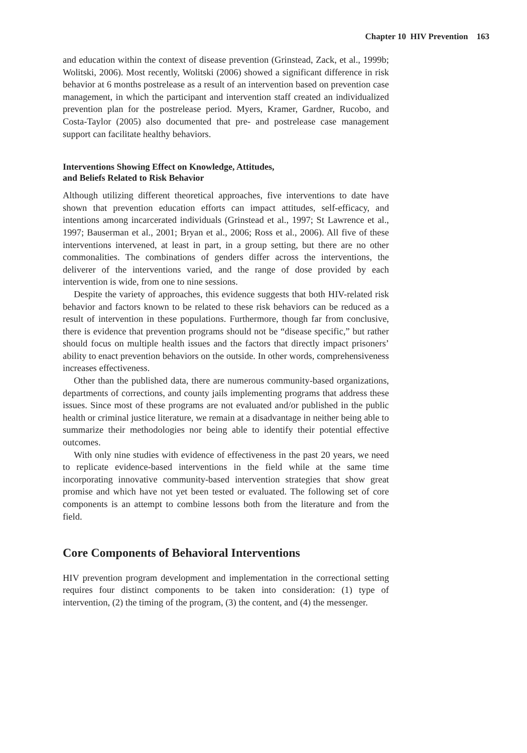Chapter 10 HIV Prevention 163
and education within the context of disease prevention (Grinstead, Zack, et al., 1999b; Wolitski, 2006). Most recently, Wolitski (2006) showed a significant difference in risk behavior at 6 months postrelease as a result of an intervention based on prevention case management, in which the participant and intervention staff created an individualized prevention plan for the postrelease period. Myers, Kramer, Gardner, Rucobo, and Costa-Taylor (2005) also documented that pre- and postrelease case management support can facilitate healthy behaviors.
Interventions Showing Effect on Knowledge, Attitudes,
and Beliefs Related to Risk Behavior
Although utilizing different theoretical approaches, five interventions to date have shown that prevention education efforts can impact attitudes, self-efficacy, and intentions among incarcerated individuals (Grinstead et al., 1997; St Lawrence et al., 1997; Bauserman et al., 2001; Bryan et al., 2006; Ross et al., 2006). All five of these interventions intervened, at least in part, in a group setting, but there are no other commonalities. The combinations of genders differ across the interventions, the deliverer of the interventions varied, and the range of dose provided by each intervention is wide, from one to nine sessions.
Despite the variety of approaches, this evidence suggests that both HIV-related risk behavior and factors known to be related to these risk behaviors can be reduced as a result of intervention in these populations. Furthermore, though far from conclusive, there is evidence that prevention programs should not be “disease specific,” but rather should focus on multiple health issues and the factors that directly impact prisoners’ ability to enact prevention behaviors on the outside. In other words, comprehensiveness increases effectiveness.
Other than the published data, there are numerous community-based organizations, departments of corrections, and county jails implementing programs that address these issues. Since most of these programs are not evaluated and/or published in the public health or criminal justice literature, we remain at a disadvantage in neither being able to summarize their methodologies nor being able to identify their potential effective outcomes.
With only nine studies with evidence of effectiveness in the past 20 years, we need to replicate evidence-based interventions in the field while at the same time incorporating innovative community-based intervention strategies that show great promise and which have not yet been tested or evaluated. The following set of core components is an attempt to combine lessons both from the literature and from the field.
Core Components of Behavioral Interventions
HIV prevention program development and implementation in the correctional setting requires four distinct components to be taken into consideration: (1) type of intervention, (2) the timing of the program, (3) the content, and (4) the messenger.